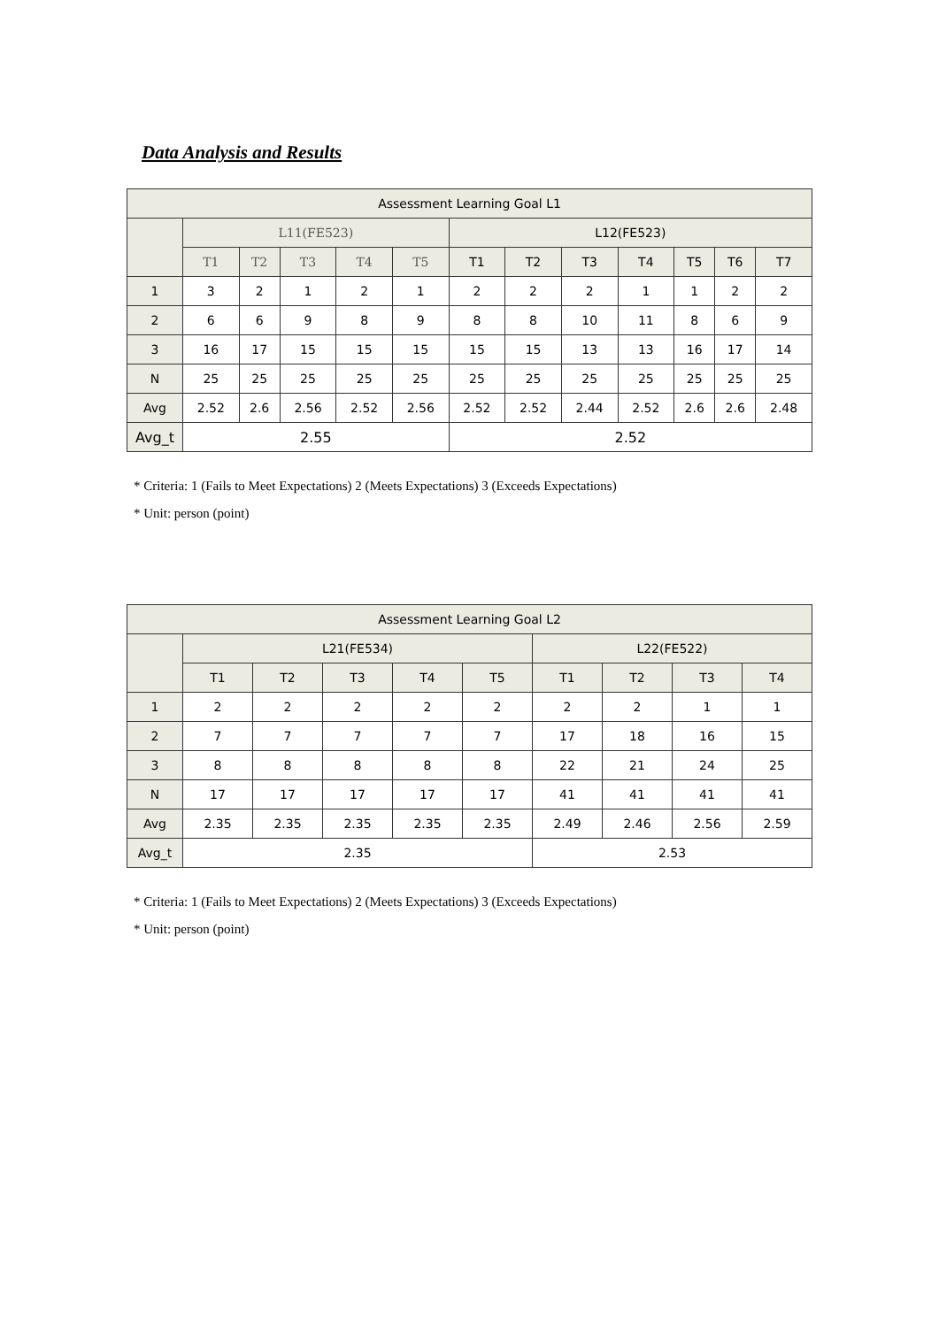Data Analysis and Results
| Assessment Learning Goal L1 | | | | | | | | | | | | |
| --- | --- | --- | --- | --- | --- | --- | --- | --- | --- | --- | --- | --- |
| | L11(FE523) | | | | | L12(FE523) | | | | | | |
| | T1 | T2 | T3 | T4 | T5 | T1 | T2 | T3 | T4 | T5 | T6 | T7 |
| 1 | 3 | 2 | 1 | 2 | 1 | 2 | 2 | 2 | 1 | 1 | 2 | 2 |
| 2 | 6 | 6 | 9 | 8 | 9 | 8 | 8 | 10 | 11 | 8 | 6 | 9 |
| 3 | 16 | 17 | 15 | 15 | 15 | 15 | 15 | 13 | 13 | 16 | 17 | 14 |
| N | 25 | 25 | 25 | 25 | 25 | 25 | 25 | 25 | 25 | 25 | 25 | 25 |
| Avg | 2.52 | 2.6 | 2.56 | 2.52 | 2.56 | 2.52 | 2.52 | 2.44 | 2.52 | 2.6 | 2.6 | 2.48 |
| Avg_t | 2.55 | | | | | 2.52 | | | | | | |
* Criteria: 1 (Fails to Meet Expectations) 2 (Meets Expectations) 3 (Exceeds Expectations)
* Unit: person (point)
| Assessment Learning Goal L2 | | | | | | | | | |
| --- | --- | --- | --- | --- | --- | --- | --- | --- | --- |
| | L21(FE534) | | | | | L22(FE522) | | | |
| | T1 | T2 | T3 | T4 | T5 | T1 | T2 | T3 | T4 |
| 1 | 2 | 2 | 2 | 2 | 2 | 2 | 2 | 1 | 1 |
| 2 | 7 | 7 | 7 | 7 | 7 | 17 | 18 | 16 | 15 |
| 3 | 8 | 8 | 8 | 8 | 8 | 22 | 21 | 24 | 25 |
| N | 17 | 17 | 17 | 17 | 17 | 41 | 41 | 41 | 41 |
| Avg | 2.35 | 2.35 | 2.35 | 2.35 | 2.35 | 2.49 | 2.46 | 2.56 | 2.59 |
| Avg_t | 2.35 | | | | | 2.53 | | | |
* Criteria: 1 (Fails to Meet Expectations) 2 (Meets Expectations) 3 (Exceeds Expectations)
* Unit: person (point)